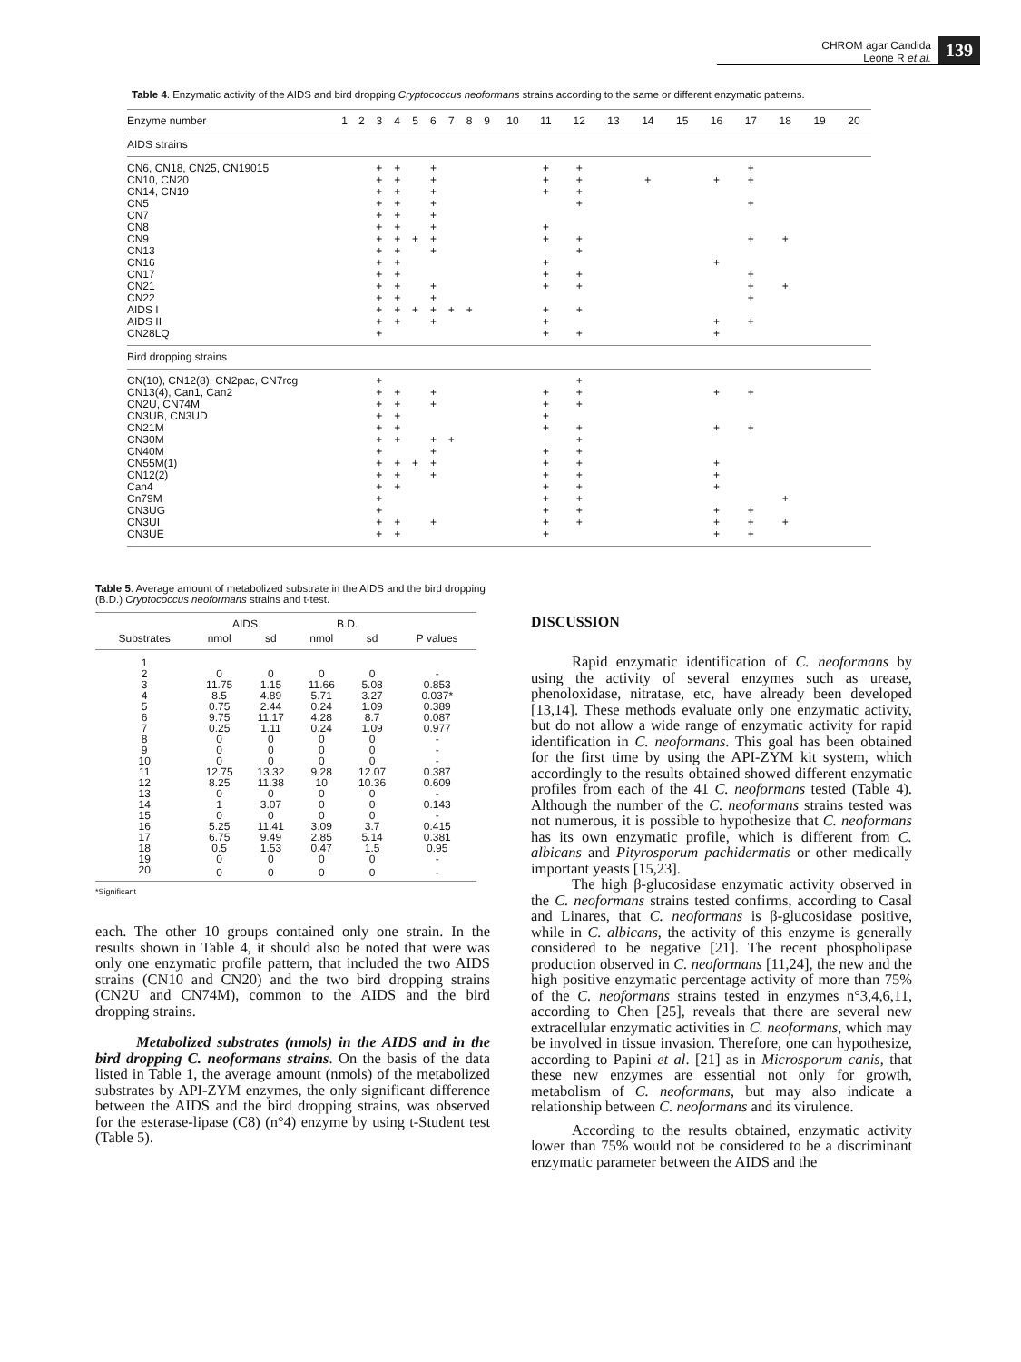CHROM agar Candida
Leone R et al.
139
Table 4. Enzymatic activity of the AIDS and bird dropping Cryptococcus neoformans strains according to the same or different enzymatic patterns.
| Enzyme number | 1 | 2 | 3 | 4 | 5 | 6 | 7 | 8 | 9 | 10 | 11 | 12 | 13 | 14 | 15 | 16 | 17 | 18 | 19 | 20 |
| --- | --- | --- | --- | --- | --- | --- | --- | --- | --- | --- | --- | --- | --- | --- | --- | --- | --- | --- | --- | --- |
| AIDS strains | | | | | | | | | | | | | | | | | | | | |
| CN6, CN18, CN25, CN19015 | | | + | + | | + | | | | | + | + | | | | | + | | | |
| CN10, CN20 | | | + | + | | + | | | | | + | + | | + | | + | + | | | |
| CN14, CN19 | | | + | + | | + | | | | | + | + | | | | | | | | |
| CN5 | | | + | + | | + | | | | | | + | | | | | + | | | |
| CN7 | | | + | + | | + | | | | | | | | | | | | | | |
| CN8 | | | + | + | | + | | | | | + | | | | | | | | | |
| CN9 | | | + | + | + | + | | | | | + | + | | | | | + | + | | |
| CN13 | | | + | + | | + | | | | | | + | | | | | | | | |
| CN16 | | | + | + | | | | | | | + | | | | | + | | | | |
| CN17 | | | + | + | | | | | | | + | + | | | | | + | | | |
| CN21 | | | + | + | | + | | | | | + | + | | | | | + | + | | |
| CN22 | | | + | + | | + | | | | | | | | | | | + | | | |
| AIDS I | | | + | + | + | + | + | + | | | + | + | | | | | | | | |
| AIDS II | | | + | + | | + | | | | | + | | | | | + | + | | | |
| CN28LQ | | | + | | | | | | | | + | + | | | | + | | | | |
| Bird dropping strains | | | | | | | | | | | | | | | | | | | | |
| CN(10), CN12(8), CN2pac, CN7rcg | | | + | | | | | | | | | + | | | | | | | | |
| CN13(4), Can1, Can2 | | | + | + | | + | | | | | + | + | | | | + | + | | | |
| CN2U, CN74M | | | + | + | | + | | | | | + | + | | | | | | | | |
| CN3UB, CN3UD | | | + | + | | | | | | | + | | | | | | | | | |
| CN21M | | | + | + | | | | | | | + | + | | | | + | + | | | |
| CN30M | | | + | + | | + | + | | | | | + | | | | | | | | |
| CN40M | | | + | | | + | | | | | + | + | | | | | | | | |
| CN55M(1) | | | + | + | + | + | | | | | + | + | | | | + | | | | |
| CN12(2) | | | + | + | | + | | | | | + | + | | | | + | | | | |
| Can4 | | | + | + | | | | | | | + | + | | | | + | | | | |
| Cn79M | | | + | | | | | | | | + | + | | | | | | + | | |
| CN3UG | | | + | | | | | | | | + | + | | | | + | + | | | |
| CN3UI | | | + | + | | + | | | | | + | + | | | | + | + | + | | |
| CN3UE | | | + | + | | | | | | | + | | | | | + | + | | | |
Table 5. Average amount of metabolized substrate in the AIDS and the bird dropping (B.D.) Cryptococcus neoformans strains and t-test.
| | AIDS | | B.D. | | |
| --- | --- | --- | --- | --- | --- |
| Substrates | nmol | sd | nmol | sd | P values |
| 1 | | | | | |
| 2 | 0 | 0 | 0 | 0 | - |
| 3 | 11.75 | 1.15 | 11.66 | 5.08 | 0.853 |
| 4 | 8.5 | 4.89 | 5.71 | 3.27 | 0.037* |
| 5 | 0.75 | 2.44 | 0.24 | 1.09 | 0.389 |
| 6 | 9.75 | 11.17 | 4.28 | 8.7 | 0.087 |
| 7 | 0.25 | 1.11 | 0.24 | 1.09 | 0.977 |
| 8 | 0 | 0 | 0 | 0 | - |
| 9 | 0 | 0 | 0 | 0 | - |
| 10 | 0 | 0 | 0 | 0 | - |
| 11 | 12.75 | 13.32 | 9.28 | 12.07 | 0.387 |
| 12 | 8.25 | 11.38 | 10 | 10.36 | 0.609 |
| 13 | 0 | 0 | 0 | 0 | - |
| 14 | 1 | 3.07 | 0 | 0 | 0.143 |
| 15 | 0 | 0 | 0 | 0 | - |
| 16 | 5.25 | 11.41 | 3.09 | 3.7 | 0.415 |
| 17 | 6.75 | 9.49 | 2.85 | 5.14 | 0.381 |
| 18 | 0.5 | 1.53 | 0.47 | 1.5 | 0.95 |
| 19 | 0 | 0 | 0 | 0 | - |
| 20 | 0 | 0 | 0 | 0 | - |
*Significant
each. The other 10 groups contained only one strain. In the results shown in Table 4, it should also be noted that were was only one enzymatic profile pattern, that included the two AIDS strains (CN10 and CN20) and the two bird dropping strains (CN2U and CN74M), common to the AIDS and the bird dropping strains.
Metabolized substrates (nmols) in the AIDS and in the bird dropping C. neoformans strains. On the basis of the data listed in Table 1, the average amount (nmols) of the metabolized substrates by API-ZYM enzymes, the only significant difference between the AIDS and the bird dropping strains, was observed for the esterase-lipase (C8) (n°4) enzyme by using t-Student test (Table 5).
DISCUSSION
Rapid enzymatic identification of C. neoformans by using the activity of several enzymes such as urease, phenoloxidase, nitratase, etc, have already been developed [13,14]. These methods evaluate only one enzymatic activity, but do not allow a wide range of enzymatic activity for rapid identification in C. neoformans. This goal has been obtained for the first time by using the API-ZYM kit system, which accordingly to the results obtained showed different enzymatic profiles from each of the 41 C. neoformans tested (Table 4). Although the number of the C. neoformans strains tested was not numerous, it is possible to hypothesize that C. neoformans has its own enzymatic profile, which is different from C. albicans and Pityrosporum pachidermatis or other medically important yeasts [15,23].
The high β-glucosidase enzymatic activity observed in the C. neoformans strains tested confirms, according to Casal and Linares, that C. neoformans is β-glucosidase positive, while in C. albicans, the activity of this enzyme is generally considered to be negative [21]. The recent phospholipase production observed in C. neoformans [11,24], the new and the high positive enzymatic percentage activity of more than 75% of the C. neoformans strains tested in enzymes n°3,4,6,11, according to Chen [25], reveals that there are several new extracellular enzymatic activities in C. neoformans, which may be involved in tissue invasion. Therefore, one can hypothesize, according to Papini et al. [21] as in Microsporum canis, that these new enzymes are essential not only for growth, metabolism of C. neoformans, but may also indicate a relationship between C. neoformans and its virulence.
According to the results obtained, enzymatic activity lower than 75% would not be considered to be a discriminant enzymatic parameter between the AIDS and the